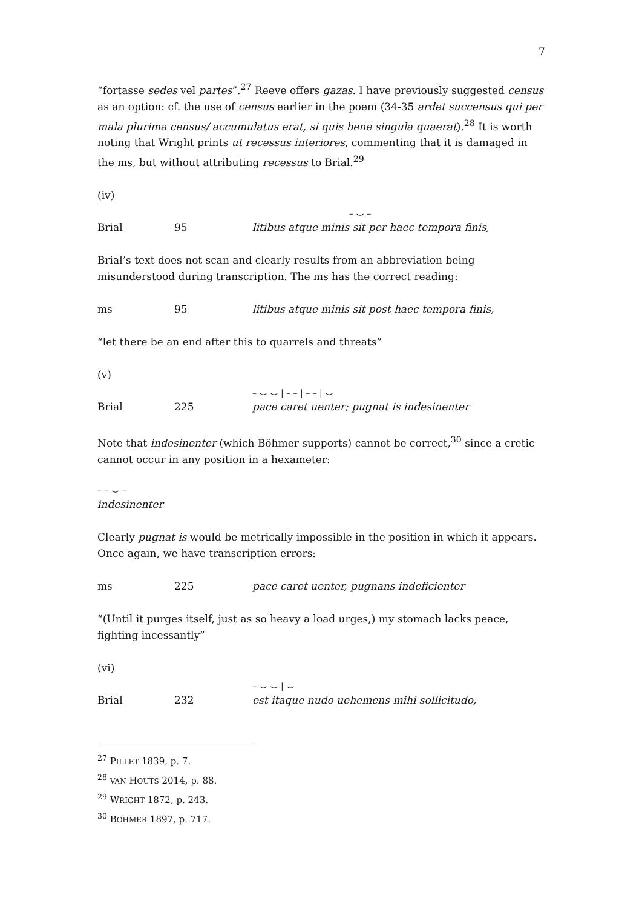7
“fortasse sedes vel partes”.<sup>27</sup> Reeve offers gazas. I have previously suggested census as an option: cf. the use of census earlier in the poem (34-35 ardet succensus qui per mala plurima census/ accumulatus erat, si quis bene singula quaerat).<sup>28</sup> It is worth noting that Wright prints ut recessus interiores, commenting that it is damaged in the ms, but without attributing recessus to Brial.<sup>29</sup>
(iv)
– ⌣ –
Brial 95 litibus atque minis sit per haec tempora finis,
Brial’s text does not scan and clearly results from an abbreviation being misunderstood during transcription. The ms has the correct reading:
ms 95 litibus atque minis sit post haec tempora finis,
“let there be an end after this to quarrels and threats”
(v)
– ⌣ ⌣ | – – | – – | ⌣
Brial 225 pace caret uenter; pugnat is indesinenter
Note that indesinenter (which Böhmer supports) cannot be correct,<sup>30</sup> since a cretic cannot occur in any position in a hexameter:
– – ⌣ –
indesinenter
Clearly pugnat is would be metrically impossible in the position in which it appears. Once again, we have transcription errors:
ms 225 pace caret uenter, pugnans indeficienter
“(Until it purges itself, just as so heavy a load urges,) my stomach lacks peace, fighting incessantly”
(vi)
– ⌣ ⌣ | ⌣
Brial 232 est itaque nudo uehemens mihi sollicitudo,
<sup>27</sup> PILLET 1839, p. 7.
<sup>28</sup> VAN HOUTS 2014, p. 88.
<sup>29</sup> WRIGHT 1872, p. 243.
<sup>30</sup> BÖHMER 1897, p. 717.